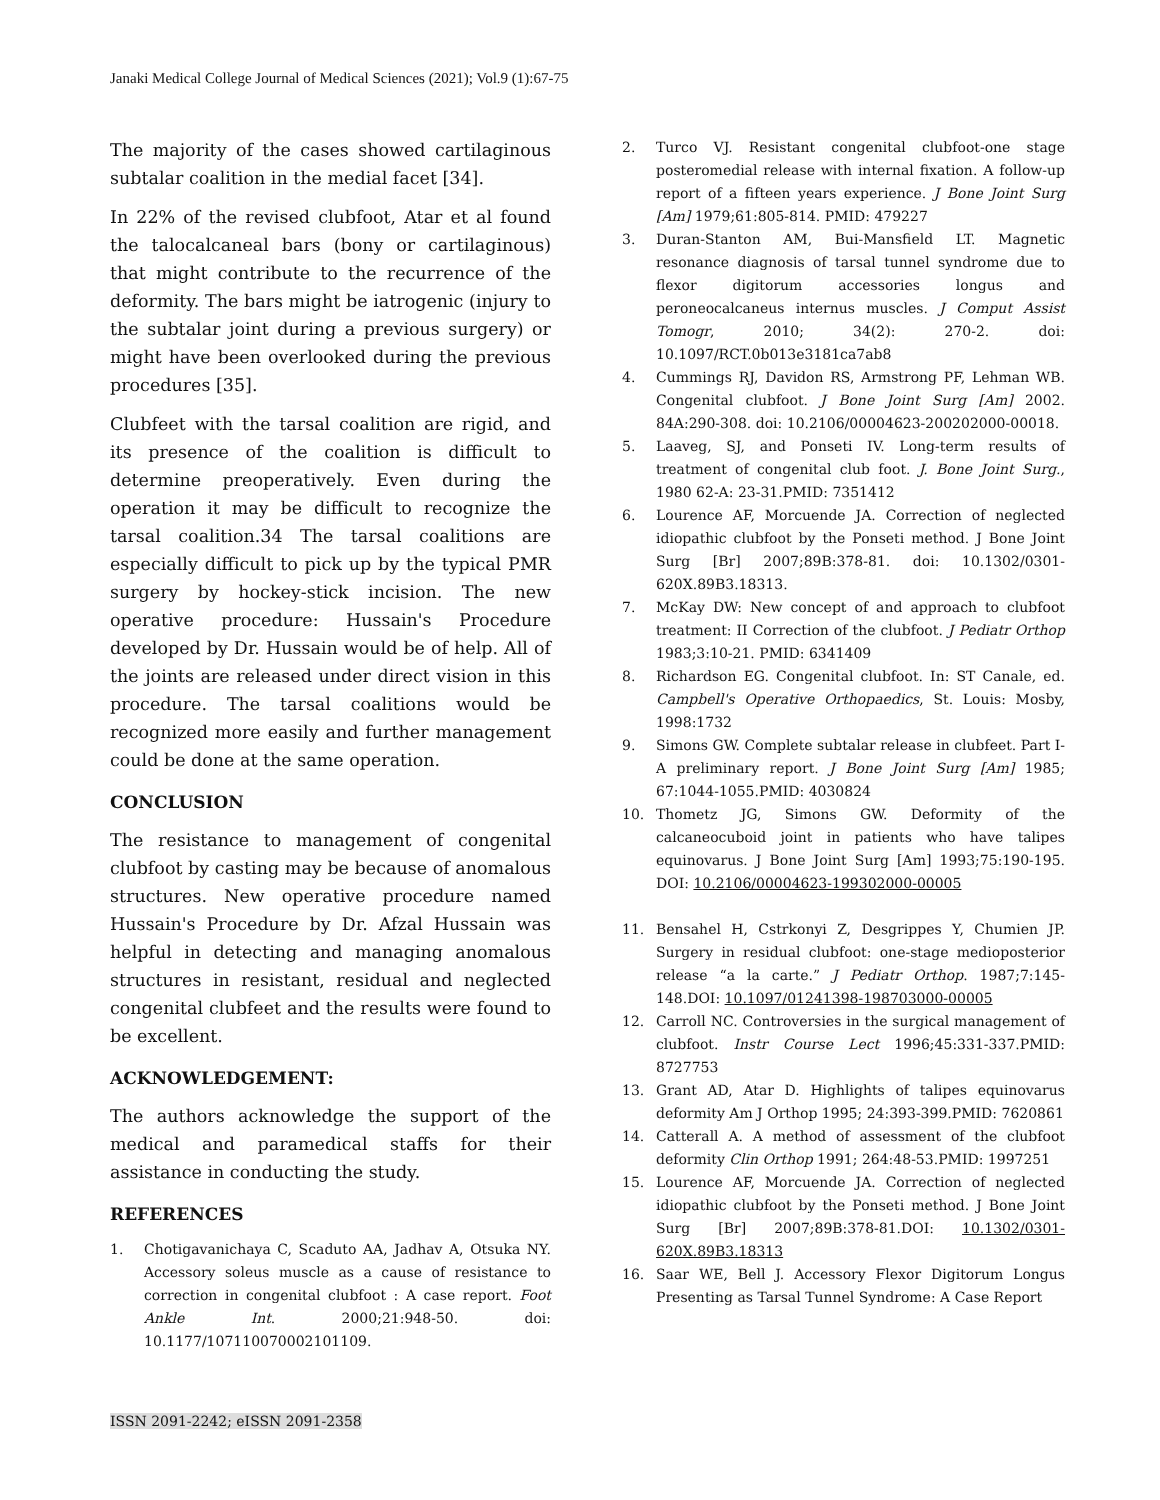Janaki Medical College Journal of Medical Sciences (2021); Vol.9 (1):67-75
The majority of the cases showed cartilaginous subtalar coalition in the medial facet [34].
In 22% of the revised clubfoot, Atar et al found the talocalcaneal bars (bony or cartilaginous) that might contribute to the recurrence of the deformity. The bars might be iatrogenic (injury to the subtalar joint during a previous surgery) or might have been overlooked during the previous procedures [35].
Clubfeet with the tarsal coalition are rigid, and its presence of the coalition is difficult to determine preoperatively. Even during the operation it may be difficult to recognize the tarsal coalition.34 The tarsal coalitions are especially difficult to pick up by the typical PMR surgery by hockey-stick incision. The new operative procedure: Hussain's Procedure developed by Dr. Hussain would be of help. All of the joints are released under direct vision in this procedure. The tarsal coalitions would be recognized more easily and further management could be done at the same operation.
CONCLUSION
The resistance to management of congenital clubfoot by casting may be because of anomalous structures. New operative procedure named Hussain's Procedure by Dr. Afzal Hussain was helpful in detecting and managing anomalous structures in resistant, residual and neglected congenital clubfeet and the results were found to be excellent.
ACKNOWLEDGEMENT:
The authors acknowledge the support of the medical and paramedical staffs for their assistance in conducting the study.
REFERENCES
1. Chotigavanichaya C, Scaduto AA, Jadhav A, Otsuka NY. Accessory soleus muscle as a cause of resistance to correction in congenital clubfoot : A case report. Foot Ankle Int. 2000;21:948-50. doi: 10.1177/107110070002101109.
2. Turco VJ. Resistant congenital clubfoot-one stage posteromedial release with internal fixation. A follow-up report of a fifteen years experience. J Bone Joint Surg [Am] 1979;61:805-814. PMID: 479227
3. Duran-Stanton AM, Bui-Mansfield LT. Magnetic resonance diagnosis of tarsal tunnel syndrome due to flexor digitorum accessories longus and peroneocalcaneus internus muscles. J Comput Assist Tomogr, 2010; 34(2): 270-2. doi: 10.1097/RCT.0b013e3181ca7ab8
4. Cummings RJ, Davidon RS, Armstrong PF, Lehman WB. Congenital clubfoot. J Bone Joint Surg [Am] 2002. 84A:290-308. doi: 10.2106/00004623-200202000-00018.
5. Laaveg, SJ, and Ponseti IV. Long-term results of treatment of congenital club foot. J. Bone Joint Surg., 1980 62-A: 23-31.PMID: 7351412
6. Lourence AF, Morcuende JA. Correction of neglected idiopathic clubfoot by the Ponseti method. J Bone Joint Surg [Br] 2007;89B:378-81. doi: 10.1302/0301-620X.89B3.18313.
7. McKay DW: New concept of and approach to clubfoot treatment: II Correction of the clubfoot. J Pediatr Orthop 1983;3:10-21. PMID: 6341409
8. Richardson EG. Congenital clubfoot. In: ST Canale, ed. Campbell's Operative Orthopaedics, St. Louis: Mosby, 1998:1732
9. Simons GW. Complete subtalar release in clubfeet. Part I- A preliminary report. J Bone Joint Surg [Am] 1985; 67:1044-1055.PMID: 4030824
10. Thometz JG, Simons GW. Deformity of the calcaneocuboid joint in patients who have talipes equinovarus. J Bone Joint Surg [Am] 1993;75:190-195. DOI: 10.2106/00004623-199302000-00005
11. Bensahel H, Cstrkonyi Z, Desgrippes Y, Chumien JP. Surgery in residual clubfoot: one-stage medioposterior release “a la carte.” J Pediatr Orthop. 1987;7:145-148.DOI: 10.1097/01241398-198703000-00005
12. Carroll NC. Controversies in the surgical management of clubfoot. Instr Course Lect 1996;45:331-337.PMID: 8727753
13. Grant AD, Atar D. Highlights of talipes equinovarus deformity Am J Orthop 1995; 24:393-399.PMID: 7620861
14. Catterall A. A method of assessment of the clubfoot deformity Clin Orthop 1991; 264:48-53.PMID: 1997251
15. Lourence AF, Morcuende JA. Correction of neglected idiopathic clubfoot by the Ponseti method. J Bone Joint Surg [Br] 2007;89B:378-81.DOI: 10.1302/0301-620X.89B3.18313
16. Saar WE, Bell J. Accessory Flexor Digitorum Longus Presenting as Tarsal Tunnel Syndrome: A Case Report
ISSN 2091-2242; eISSN 2091-2358